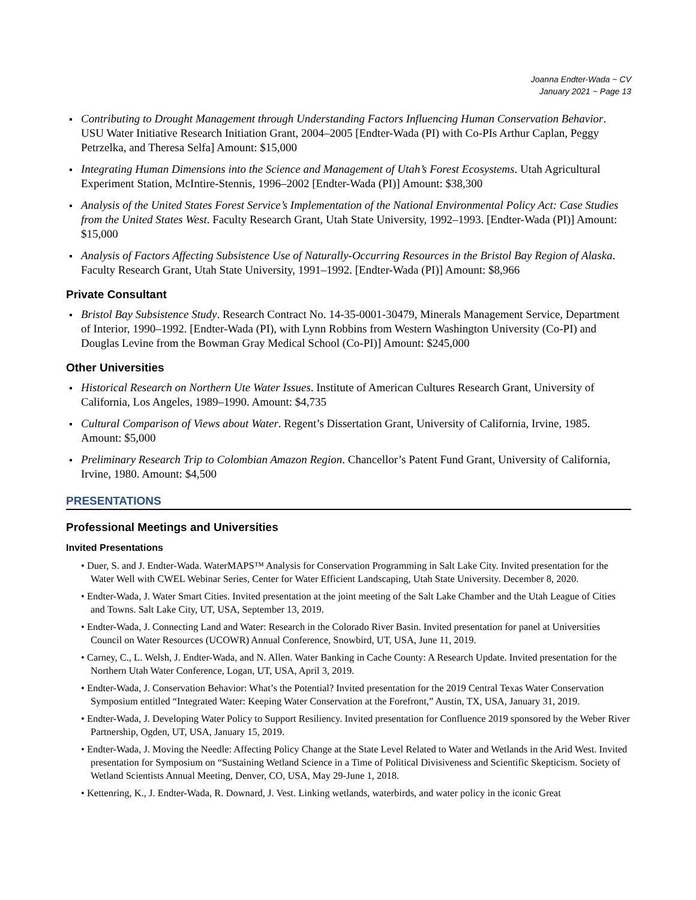Joanna Endter-Wada ~ CV
January 2021 ~ Page 13
Contributing to Drought Management through Understanding Factors Influencing Human Conservation Behavior. USU Water Initiative Research Initiation Grant, 2004–2005 [Endter-Wada (PI) with Co-PIs Arthur Caplan, Peggy Petrzelka, and Theresa Selfa] Amount: $15,000
Integrating Human Dimensions into the Science and Management of Utah’s Forest Ecosystems. Utah Agricultural Experiment Station, McIntire-Stennis, 1996–2002 [Endter-Wada (PI)] Amount: $38,300
Analysis of the United States Forest Service’s Implementation of the National Environmental Policy Act: Case Studies from the United States West. Faculty Research Grant, Utah State University, 1992–1993. [Endter-Wada (PI)] Amount: $15,000
Analysis of Factors Affecting Subsistence Use of Naturally-Occurring Resources in the Bristol Bay Region of Alaska. Faculty Research Grant, Utah State University, 1991–1992. [Endter-Wada (PI)] Amount: $8,966
Private Consultant
Bristol Bay Subsistence Study. Research Contract No. 14-35-0001-30479, Minerals Management Service, Department of Interior, 1990–1992. [Endter-Wada (PI), with Lynn Robbins from Western Washington University (Co-PI) and Douglas Levine from the Bowman Gray Medical School (Co-PI)] Amount: $245,000
Other Universities
Historical Research on Northern Ute Water Issues. Institute of American Cultures Research Grant, University of California, Los Angeles, 1989–1990. Amount: $4,735
Cultural Comparison of Views about Water. Regent’s Dissertation Grant, University of California, Irvine, 1985. Amount: $5,000
Preliminary Research Trip to Colombian Amazon Region. Chancellor’s Patent Fund Grant, University of California, Irvine, 1980. Amount: $4,500
PRESENTATIONS
Professional Meetings and Universities
Invited Presentations
• Duer, S. and J. Endter-Wada. WaterMAPS™ Analysis for Conservation Programming in Salt Lake City. Invited presentation for the Water Well with CWEL Webinar Series, Center for Water Efficient Landscaping, Utah State University. December 8, 2020.
• Endter-Wada, J. Water Smart Cities. Invited presentation at the joint meeting of the Salt Lake Chamber and the Utah League of Cities and Towns. Salt Lake City, UT, USA, September 13, 2019.
• Endter-Wada, J. Connecting Land and Water: Research in the Colorado River Basin. Invited presentation for panel at Universities Council on Water Resources (UCOWR) Annual Conference, Snowbird, UT, USA, June 11, 2019.
• Carney, C., L. Welsh, J. Endter-Wada, and N. Allen. Water Banking in Cache County: A Research Update. Invited presentation for the Northern Utah Water Conference, Logan, UT, USA, April 3, 2019.
• Endter-Wada, J. Conservation Behavior: What’s the Potential? Invited presentation for the 2019 Central Texas Water Conservation Symposium entitled “Integrated Water: Keeping Water Conservation at the Forefront,” Austin, TX, USA, January 31, 2019.
• Endter-Wada, J. Developing Water Policy to Support Resiliency. Invited presentation for Confluence 2019 sponsored by the Weber River Partnership, Ogden, UT, USA, January 15, 2019.
• Endter-Wada, J. Moving the Needle: Affecting Policy Change at the State Level Related to Water and Wetlands in the Arid West. Invited presentation for Symposium on “Sustaining Wetland Science in a Time of Political Divisiveness and Scientific Skepticism. Society of Wetland Scientists Annual Meeting, Denver, CO, USA, May 29-June 1, 2018.
• Kettenring, K., J. Endter-Wada, R. Downard, J. Vest. Linking wetlands, waterbirds, and water policy in the iconic Great